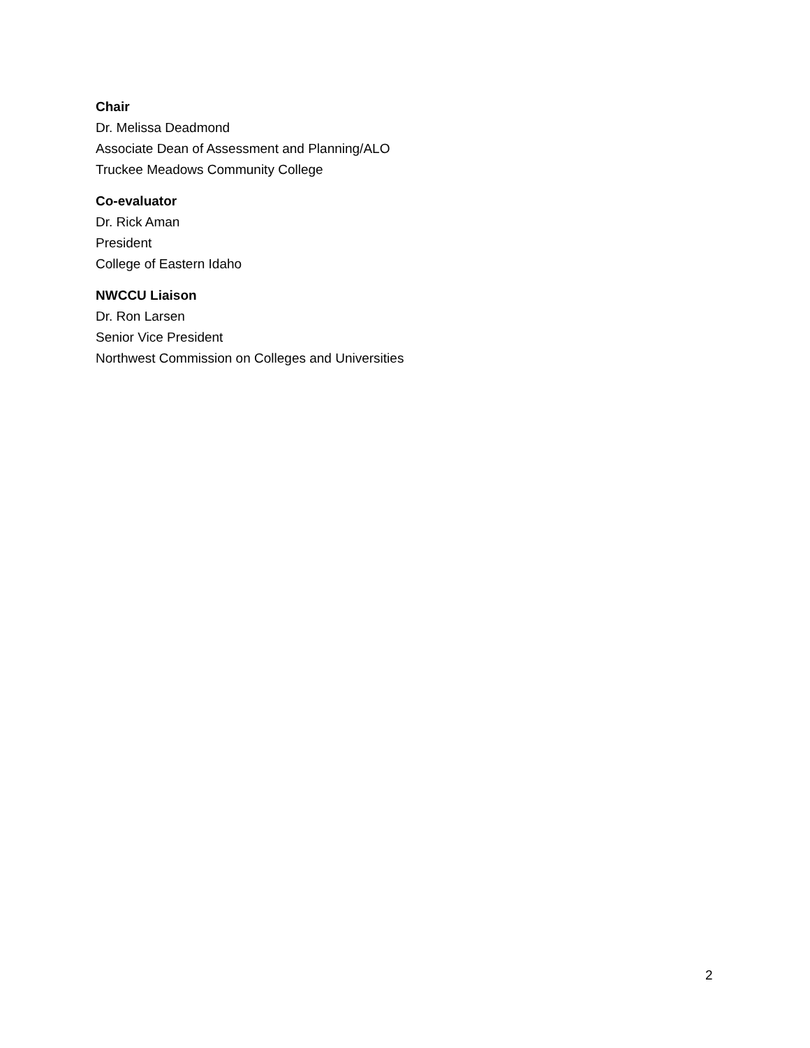Chair
Dr. Melissa Deadmond
Associate Dean of Assessment and Planning/ALO
Truckee Meadows Community College
Co-evaluator
Dr. Rick Aman
President
College of Eastern Idaho
NWCCU Liaison
Dr. Ron Larsen
Senior Vice President
Northwest Commission on Colleges and Universities
2